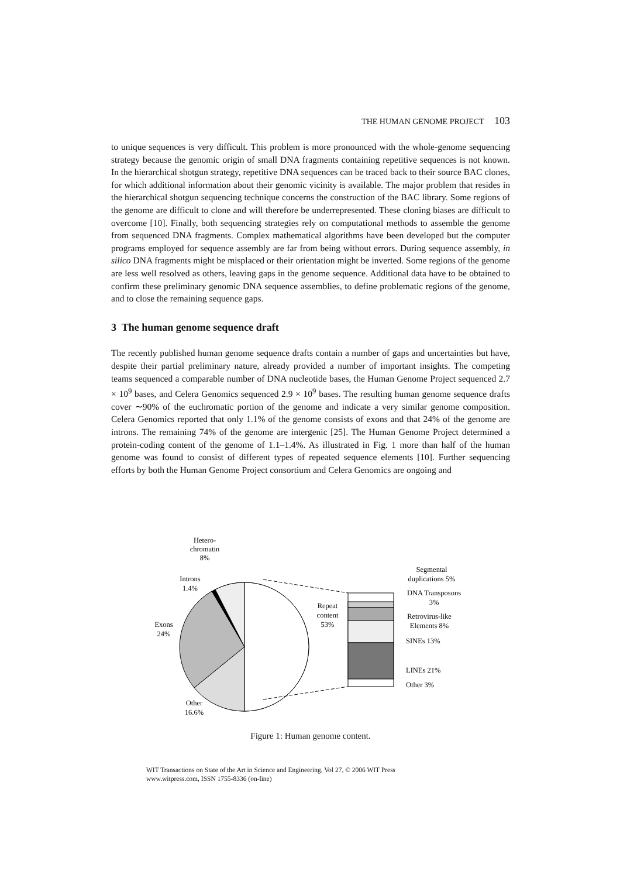THE HUMAN GENOME PROJECT 103
to unique sequences is very difficult. This problem is more pronounced with the whole-genome sequencing strategy because the genomic origin of small DNA fragments containing repetitive sequences is not known. In the hierarchical shotgun strategy, repetitive DNA sequences can be traced back to their source BAC clones, for which additional information about their genomic vicinity is available. The major problem that resides in the hierarchical shotgun sequencing technique concerns the construction of the BAC library. Some regions of the genome are difficult to clone and will therefore be underrepresented. These cloning biases are difficult to overcome [10]. Finally, both sequencing strategies rely on computational methods to assemble the genome from sequenced DNA fragments. Complex mathematical algorithms have been developed but the computer programs employed for sequence assembly are far from being without errors. During sequence assembly, in silico DNA fragments might be misplaced or their orientation might be inverted. Some regions of the genome are less well resolved as others, leaving gaps in the genome sequence. Additional data have to be obtained to confirm these preliminary genomic DNA sequence assemblies, to define problematic regions of the genome, and to close the remaining sequence gaps.
3 The human genome sequence draft
The recently published human genome sequence drafts contain a number of gaps and uncertainties but have, despite their partial preliminary nature, already provided a number of important insights. The competing teams sequenced a comparable number of DNA nucleotide bases, the Human Genome Project sequenced 2.7 × 10<sup>9</sup> bases, and Celera Genomics sequenced 2.9 × 10<sup>9</sup> bases. The resulting human genome sequence drafts cover ∼90% of the euchromatic portion of the genome and indicate a very similar genome composition. Celera Genomics reported that only 1.1% of the genome consists of exons and that 24% of the genome are introns. The remaining 74% of the genome are intergenic [25]. The Human Genome Project determined a protein-coding content of the genome of 1.1–1.4%. As illustrated in Fig. 1 more than half of the human genome was found to consist of different types of repeated sequence elements [10]. Further sequencing efforts by both the Human Genome Project consortium and Celera Genomics are ongoing and
Hetero-
chromatin
8%
Introns
1.4%
Exons
24%
Other
16.6%
Repeat
content
53%
Segmental
duplications 5%
DNA Transposons
3%
Retrovirus-like
Elements 8%
SINEs 13%
LINEs 21%
Other 3%
Figure 1: Human genome content.
WIT Transactions on State of the Art in Science and Engineering, Vol 27, © 2006 WIT Press
www.witpress.com, ISSN 1755-8336 (on-line)